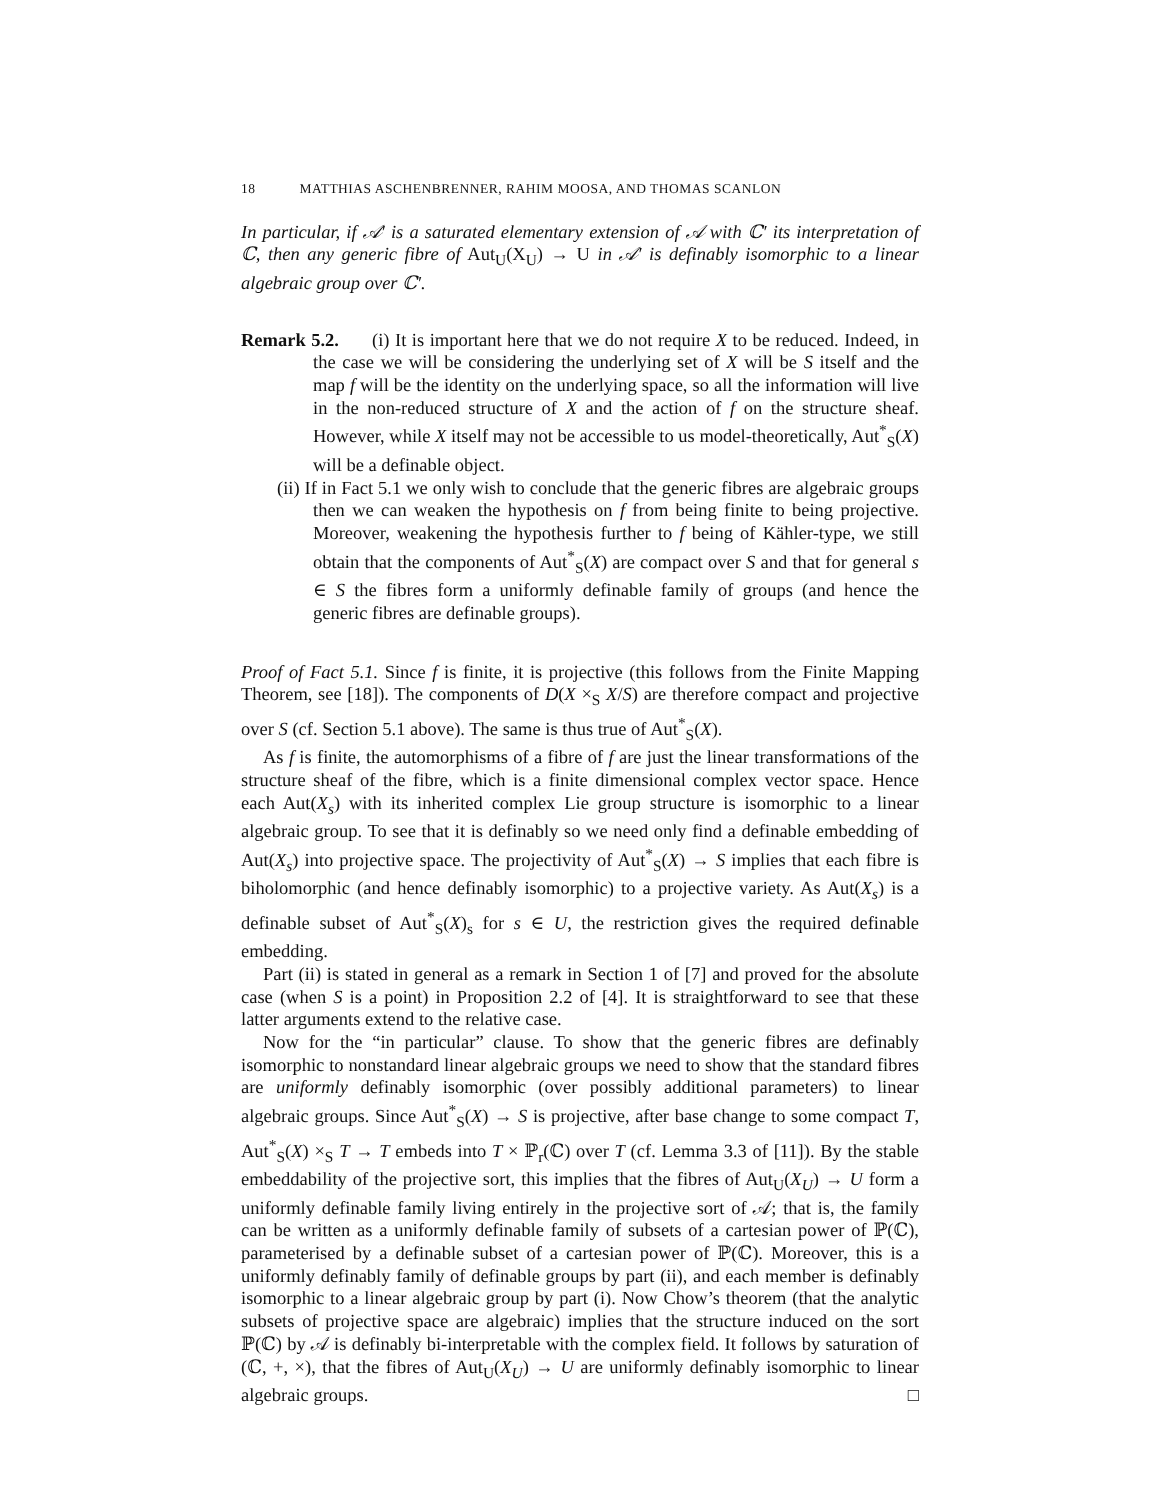18 MATTHIAS ASCHENBRENNER, RAHIM MOOSA, AND THOMAS SCANLON
In particular, if 𝒜′ is a saturated elementary extension of 𝒜 with ℂ′ its interpretation of ℂ, then any generic fibre of Aut<sub>U</sub>(X<sub>U</sub>) → U in 𝒜′ is definably isomorphic to a linear algebraic group over ℂ′.
Remark 5.2. (i) It is important here that we do not require X to be reduced. Indeed, in the case we will be considering the underlying set of X will be S itself and the map f will be the identity on the underlying space, so all the information will live in the non-reduced structure of X and the action of f on the structure sheaf. However, while X itself may not be accessible to us model-theoretically, Aut<sup>*</sup><sub>S</sub>(X) will be a definable object.
(ii) If in Fact 5.1 we only wish to conclude that the generic fibres are algebraic groups then we can weaken the hypothesis on f from being finite to being projective. Moreover, weakening the hypothesis further to f being of Kähler-type, we still obtain that the components of Aut<sup>*</sup><sub>S</sub>(X) are compact over S and that for general s ∈ S the fibres form a uniformly definable family of groups (and hence the generic fibres are definable groups).
Proof of Fact 5.1. Since f is finite, it is projective (this follows from the Finite Mapping Theorem, see [18]). The components of D(X ×<sub>S</sub> X/S) are therefore compact and projective over S (cf. Section 5.1 above). The same is thus true of Aut<sup>*</sup><sub>S</sub>(X).
As f is finite, the automorphisms of a fibre of f are just the linear transformations of the structure sheaf of the fibre, which is a finite dimensional complex vector space. Hence each Aut(X<sub>s</sub>) with its inherited complex Lie group structure is isomorphic to a linear algebraic group. To see that it is definably so we need only find a definable embedding of Aut(X<sub>s</sub>) into projective space. The projectivity of Aut<sup>*</sup><sub>S</sub>(X) → S implies that each fibre is biholomorphic (and hence definably isomorphic) to a projective variety. As Aut(X<sub>s</sub>) is a definable subset of Aut<sup>*</sup><sub>S</sub>(X)<sub>s</sub> for s ∈ U, the restriction gives the required definable embedding.
Part (ii) is stated in general as a remark in Section 1 of [7] and proved for the absolute case (when S is a point) in Proposition 2.2 of [4]. It is straightforward to see that these latter arguments extend to the relative case.
Now for the “in particular” clause. To show that the generic fibres are definably isomorphic to nonstandard linear algebraic groups we need to show that the standard fibres are uniformly definably isomorphic (over possibly additional parameters) to linear algebraic groups. Since Aut<sup>*</sup><sub>S</sub>(X) → S is projective, after base change to some compact T, Aut<sup>*</sup><sub>S</sub>(X) ×<sub>S</sub> T → T embeds into T × ℙ<sub>r</sub>(ℂ) over T (cf. Lemma 3.3 of [11]). By the stable embeddability of the projective sort, this implies that the fibres of Aut<sub>U</sub>(X<sub>U</sub>) → U form a uniformly definable family living entirely in the projective sort of 𝒜; that is, the family can be written as a uniformly definable family of subsets of a cartesian power of ℙ(ℂ), parameterised by a definable subset of a cartesian power of ℙ(ℂ). Moreover, this is a uniformly definably family of definable groups by part (ii), and each member is definably isomorphic to a linear algebraic group by part (i). Now Chow’s theorem (that the analytic subsets of projective space are algebraic) implies that the structure induced on the sort ℙ(ℂ) by 𝒜 is definably bi-interpretable with the complex field. It follows by saturation of (ℂ, +, ×), that the fibres of Aut<sub>U</sub>(X<sub>U</sub>) → U are uniformly definably isomorphic to linear algebraic groups. □